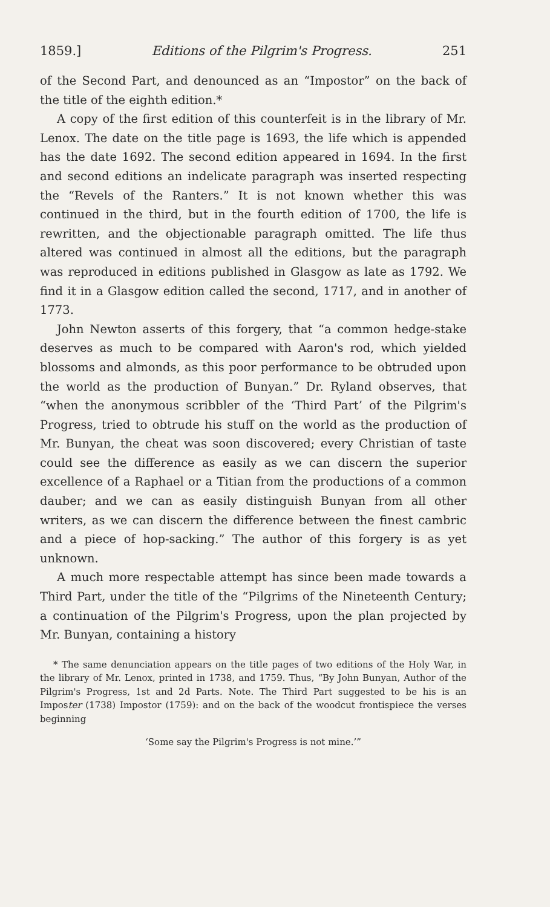1859.] Editions of the Pilgrim's Progress. 251
of the Second Part, and denounced as an “Impostor” on the back of the title of the eighth edition.*
A copy of the first edition of this counterfeit is in the library of Mr. Lenox. The date on the title page is 1693, the life which is appended has the date 1692. The second edition appeared in 1694. In the first and second editions an indelicate paragraph was inserted respecting the “Revels of the Ranters.” It is not known whether this was continued in the third, but in the fourth edition of 1700, the life is rewritten, and the objectionable paragraph omitted. The life thus altered was continued in almost all the editions, but the paragraph was reproduced in editions published in Glasgow as late as 1792. We find it in a Glasgow edition called the second, 1717, and in another of 1773.
John Newton asserts of this forgery, that “a common hedge-stake deserves as much to be compared with Aaron's rod, which yielded blossoms and almonds, as this poor performance to be obtruded upon the world as the production of Bunyan.” Dr. Ryland observes, that “when the anonymous scribbler of the ‘Third Part’ of the Pilgrim's Progress, tried to obtrude his stuff on the world as the production of Mr. Bunyan, the cheat was soon discovered; every Christian of taste could see the difference as easily as we can discern the superior excellence of a Raphael or a Titian from the productions of a common dauber; and we can as easily distinguish Bunyan from all other writers, as we can discern the difference between the finest cambric and a piece of hop-sacking.” The author of this forgery is as yet unknown.
A much more respectable attempt has since been made towards a Third Part, under the title of the “Pilgrims of the Nineteenth Century; a continuation of the Pilgrim's Progress, upon the plan projected by Mr. Bunyan, containing a history
* The same denunciation appears on the title pages of two editions of the Holy War, in the library of Mr. Lenox, printed in 1738, and 1759. Thus, “By John Bunyan, Author of the Pilgrim's Progress, 1st and 2d Parts. Note. The Third Part suggested to be his is an Imposter (1738) Impostor (1759): and on the back of the woodcut frontispiece the verses beginning
‘Some say the Pilgrim's Progress is not mine.’”